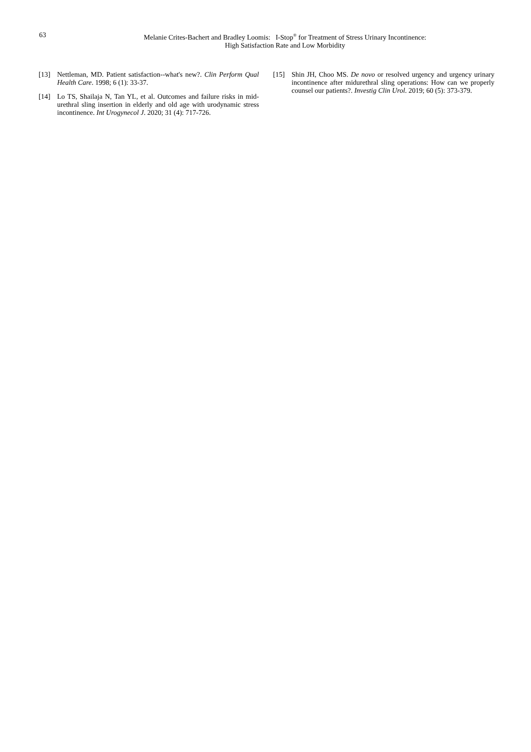63 Melanie Crites-Bachert and Bradley Loomis: I-Stop<sup>®</sup> for Treatment of Stress Urinary Incontinence:
High Satisfaction Rate and Low Morbidity
[13] Nettleman, MD. Patient satisfaction--what's new?. Clin Perform Qual Health Care. 1998; 6 (1): 33-37.
[14] Lo TS, Shailaja N, Tan YL, et al. Outcomes and failure risks in mid-urethral sling insertion in elderly and old age with urodynamic stress incontinence. Int Urogynecol J. 2020; 31 (4): 717-726.
[15] Shin JH, Choo MS. De novo or resolved urgency and urgency urinary incontinence after midurethral sling operations: How can we properly counsel our patients?. Investig Clin Urol. 2019; 60 (5): 373-379.